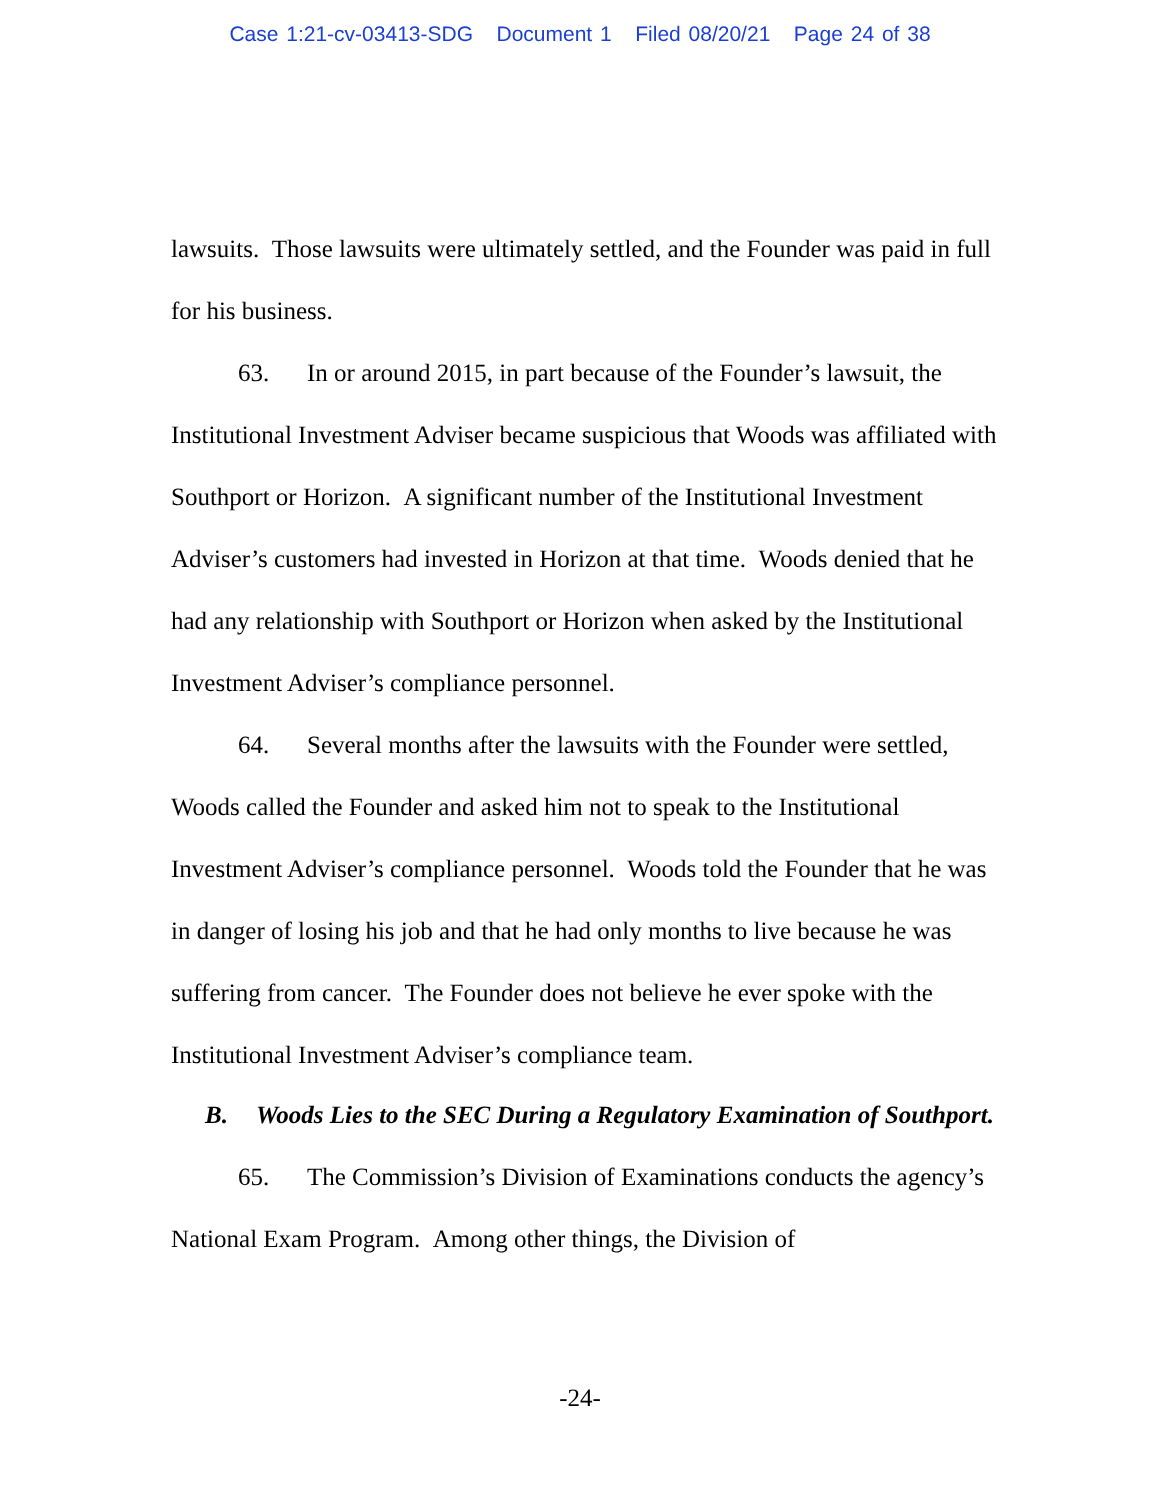Case 1:21-cv-03413-SDG Document 1 Filed 08/20/21 Page 24 of 38
lawsuits. Those lawsuits were ultimately settled, and the Founder was paid in full for his business.
63. In or around 2015, in part because of the Founder’s lawsuit, the Institutional Investment Adviser became suspicious that Woods was affiliated with Southport or Horizon. A significant number of the Institutional Investment Adviser’s customers had invested in Horizon at that time. Woods denied that he had any relationship with Southport or Horizon when asked by the Institutional Investment Adviser’s compliance personnel.
64. Several months after the lawsuits with the Founder were settled, Woods called the Founder and asked him not to speak to the Institutional Investment Adviser’s compliance personnel. Woods told the Founder that he was in danger of losing his job and that he had only months to live because he was suffering from cancer. The Founder does not believe he ever spoke with the Institutional Investment Adviser’s compliance team.
B. Woods Lies to the SEC During a Regulatory Examination of Southport.
65. The Commission’s Division of Examinations conducts the agency’s National Exam Program. Among other things, the Division of
-24-